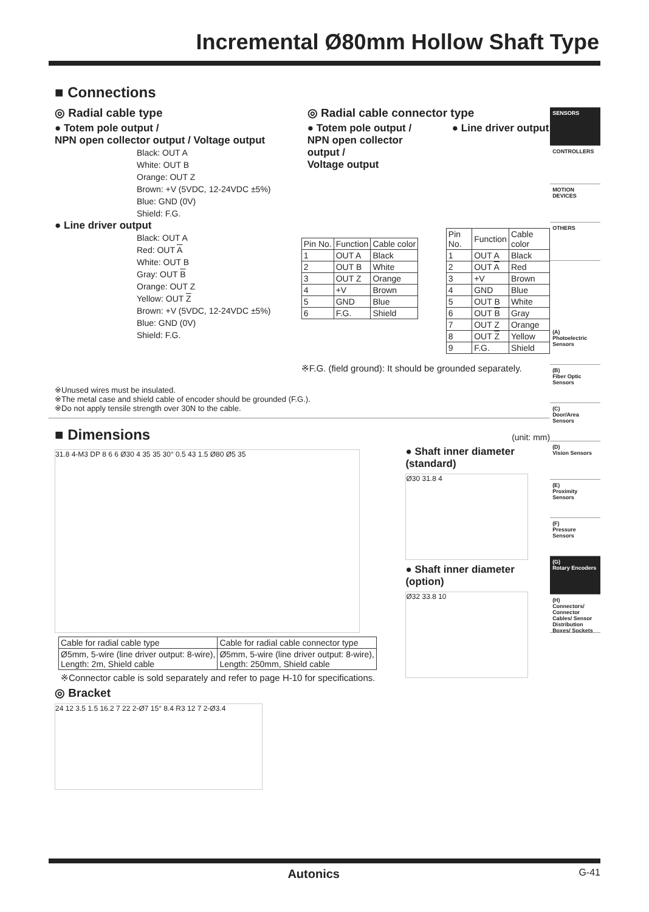Incremental Ø80mm Hollow Shaft Type
■ Connections
◎ Radial cable type
● Totem pole output /
NPN open collector output / Voltage output
Black: OUT A
White: OUT B
Orange: OUT Z
Brown: +V (5VDC, 12-24VDC ±5%)
Blue: GND (0V)
Shield: F.G.
● Line driver output
Black: OUT A
Red: OUT A
White: OUT B
Gray: OUT B
Orange: OUT Z
Yellow: OUT Z
Brown: +V (5VDC, 12-24VDC ±5%)
Blue: GND (0V)
Shield: F.G.
◎ Radial cable connector type
● Totem pole output /
NPN open collector output /
Voltage output
| Pin No. | Function | Cable color |
| --- | --- | --- |
| 1 | OUT A | Black |
| 2 | OUT B | White |
| 3 | OUT Z | Orange |
| 4 | +V | Brown |
| 5 | GND | Blue |
| 6 | F.G. | Shield |
● Line driver output
| Pin No. | Function | Cable color |
| --- | --- | --- |
| 1 | OUT A | Black |
| 2 | OUT A | Red |
| 3 | +V | Brown |
| 4 | GND | Blue |
| 5 | OUT B | White |
| 6 | OUT B | Gray |
| 7 | OUT Z | Orange |
| 8 | OUT Z | Yellow |
| 9 | F.G. | Shield |
※F.G. (field ground): It should be grounded separately.
※Unused wires must be insulated.
※The metal case and shield cable of encoder should be grounded (F.G.).
※Do not apply tensile strength over 30N to the cable.
■ Dimensions
(unit: mm)
31.8 4-M3 DP 8 6 6 Ø30 4 35 35 30° 0.5 43 1.5 Ø80 Ø5 35
| Cable for radial cable type | Cable for radial cable connector type |
| --- | --- |
| Ø5mm, 5-wire (line driver output: 8-wire), Length: 2m, Shield cable | Ø5mm, 5-wire (line driver output: 8-wire), Length: 250mm, Shield cable |
※Connector cable is sold separately and refer to page H-10 for specifications.
◎ Bracket
24 12 3.5 1.5 16.2 7 22 2-Ø7 15° 8.4 R3 12 7 2-Ø3.4
● Shaft inner diameter
(standard)
Ø30 31.8 4
● Shaft inner diameter
(option)
Ø32 33.8 10
SENSORS
CONTROLLERS
MOTION DEVICES
OTHERS
(A)
Photoelectric Sensors
(B)
Fiber Optic Sensors
(C)
Door/Area Sensors
(D)
Vision Sensors
(E)
Proximity Sensors
(F)
Pressure Sensors
(G)
Rotary Encoders
(H)
Connectors/ Connector Cables/ Sensor Distribution Boxes/ Sockets
Autonics G-41